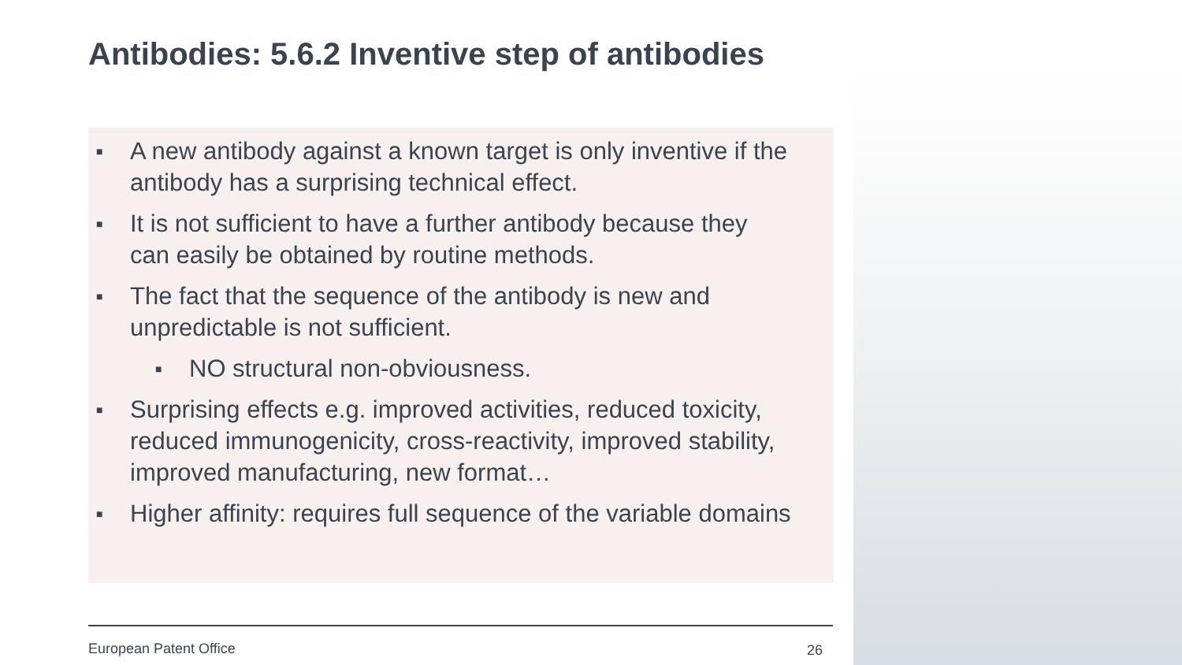Antibodies: 5.6.2 Inventive step of antibodies
■ A new antibody against a known target is only inventive if the antibody has a surprising technical effect.
■ It is not sufficient to have a further antibody because they can easily be obtained by routine methods.
■ The fact that the sequence of the antibody is new and unpredictable is not sufficient.
■ NO structural non-obviousness.
■ Surprising effects e.g. improved activities, reduced toxicity, reduced immunogenicity, cross-reactivity, improved stability, improved manufacturing, new format…
■ Higher affinity: requires full sequence of the variable domains
European Patent Office 26